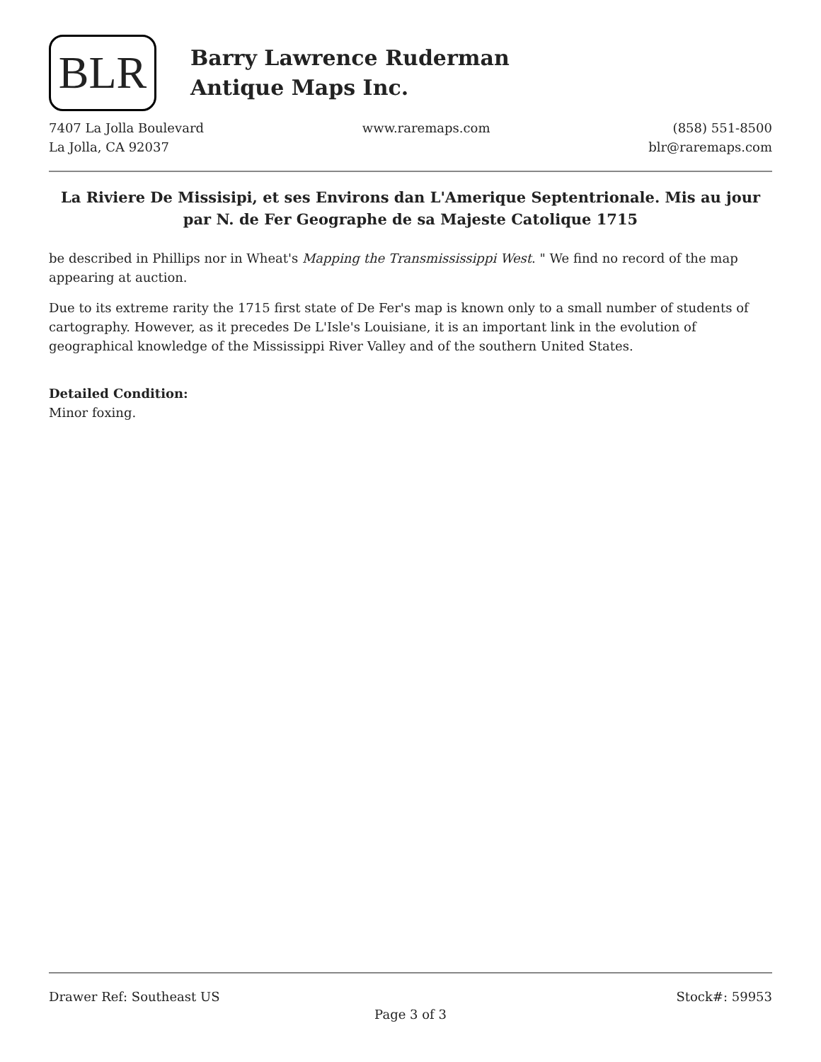BLR
Barry Lawrence Ruderman
Antique Maps Inc.
7407 La Jolla Boulevard
La Jolla, CA 92037
www.raremaps.com (858) 551-8500
blr@raremaps.com
La Riviere De Missisipi, et ses Environs dan L'Amerique Septentrionale. Mis au jour par N. de Fer Geographe de sa Majeste Catolique 1715
be described in Phillips nor in Wheat's Mapping the Transmississippi West. " We find no record of the map appearing at auction.
Due to its extreme rarity the 1715 first state of De Fer's map is known only to a small number of students of cartography. However, as it precedes De L'Isle's Louisiane, it is an important link in the evolution of geographical knowledge of the Mississippi River Valley and of the southern United States.
Detailed Condition:
Minor foxing.
Drawer Ref: Southeast US Stock#: 59953
Page 3 of 3